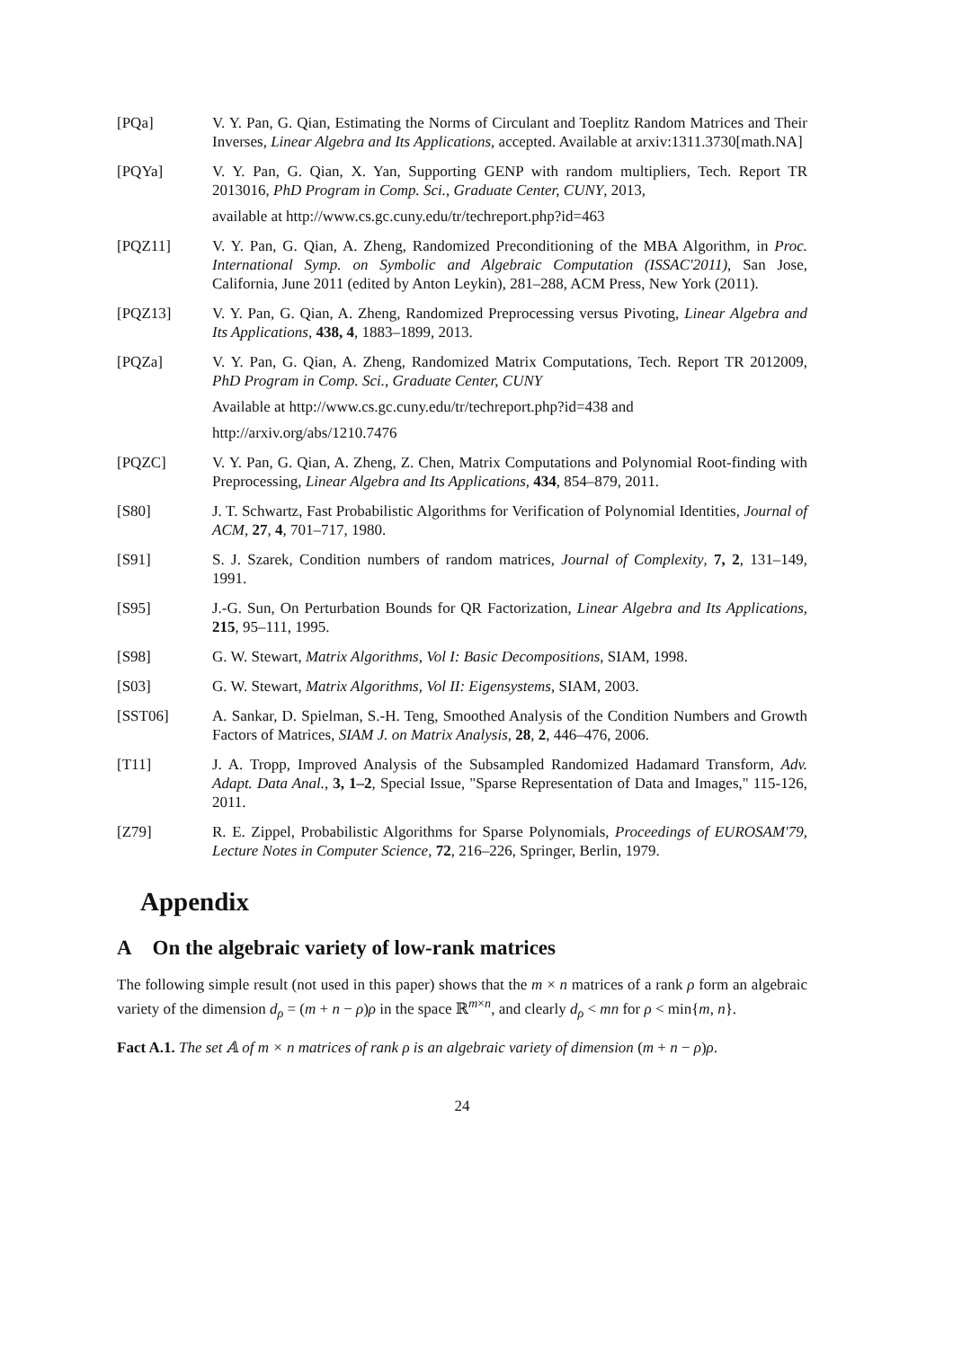[PQa] V. Y. Pan, G. Qian, Estimating the Norms of Circulant and Toeplitz Random Matrices and Their Inverses, Linear Algebra and Its Applications, accepted. Available at arxiv:1311.3730[math.NA]
[PQYa] V. Y. Pan, G. Qian, X. Yan, Supporting GENP with random multipliers, Tech. Report TR 2013016, PhD Program in Comp. Sci., Graduate Center, CUNY, 2013,
available at http://www.cs.gc.cuny.edu/tr/techreport.php?id=463
[PQZ11] V. Y. Pan, G. Qian, A. Zheng, Randomized Preconditioning of the MBA Algorithm, in Proc. International Symp. on Symbolic and Algebraic Computation (ISSAC'2011), San Jose, California, June 2011 (edited by Anton Leykin), 281–288, ACM Press, New York (2011).
[PQZ13] V. Y. Pan, G. Qian, A. Zheng, Randomized Preprocessing versus Pivoting, Linear Algebra and Its Applications, 438, 4, 1883–1899, 2013.
[PQZa] V. Y. Pan, G. Qian, A. Zheng, Randomized Matrix Computations, Tech. Report TR 2012009, PhD Program in Comp. Sci., Graduate Center, CUNY
Available at http://www.cs.gc.cuny.edu/tr/techreport.php?id=438 and
http://arxiv.org/abs/1210.7476
[PQZC] V. Y. Pan, G. Qian, A. Zheng, Z. Chen, Matrix Computations and Polynomial Root-finding with Preprocessing, Linear Algebra and Its Applications, 434, 854–879, 2011.
[S80] J. T. Schwartz, Fast Probabilistic Algorithms for Verification of Polynomial Identities, Journal of ACM, 27, 4, 701–717, 1980.
[S91] S. J. Szarek, Condition numbers of random matrices, Journal of Complexity, 7, 2, 131–149, 1991.
[S95] J.-G. Sun, On Perturbation Bounds for QR Factorization, Linear Algebra and Its Applications, 215, 95–111, 1995.
[S98] G. W. Stewart, Matrix Algorithms, Vol I: Basic Decompositions, SIAM, 1998.
[S03] G. W. Stewart, Matrix Algorithms, Vol II: Eigensystems, SIAM, 2003.
[SST06] A. Sankar, D. Spielman, S.-H. Teng, Smoothed Analysis of the Condition Numbers and Growth Factors of Matrices, SIAM J. on Matrix Analysis, 28, 2, 446–476, 2006.
[T11] J. A. Tropp, Improved Analysis of the Subsampled Randomized Hadamard Transform, Adv. Adapt. Data Anal., 3, 1–2, Special Issue, "Sparse Representation of Data and Images," 115-126, 2011.
[Z79] R. E. Zippel, Probabilistic Algorithms for Sparse Polynomials, Proceedings of EUROSAM'79, Lecture Notes in Computer Science, 72, 216–226, Springer, Berlin, 1979.
Appendix
A On the algebraic variety of low-rank matrices
The following simple result (not used in this paper) shows that the m × n matrices of a rank ρ form an algebraic variety of the dimension d<sub>ρ</sub> = (m + n − ρ)ρ in the space ℝ<sup>m×n</sup>, and clearly d<sub>ρ</sub> < mn for ρ < min{m, n}.
Fact A.1. The set 𝔸 of m × n matrices of rank ρ is an algebraic variety of dimension (m + n − ρ)ρ.
24